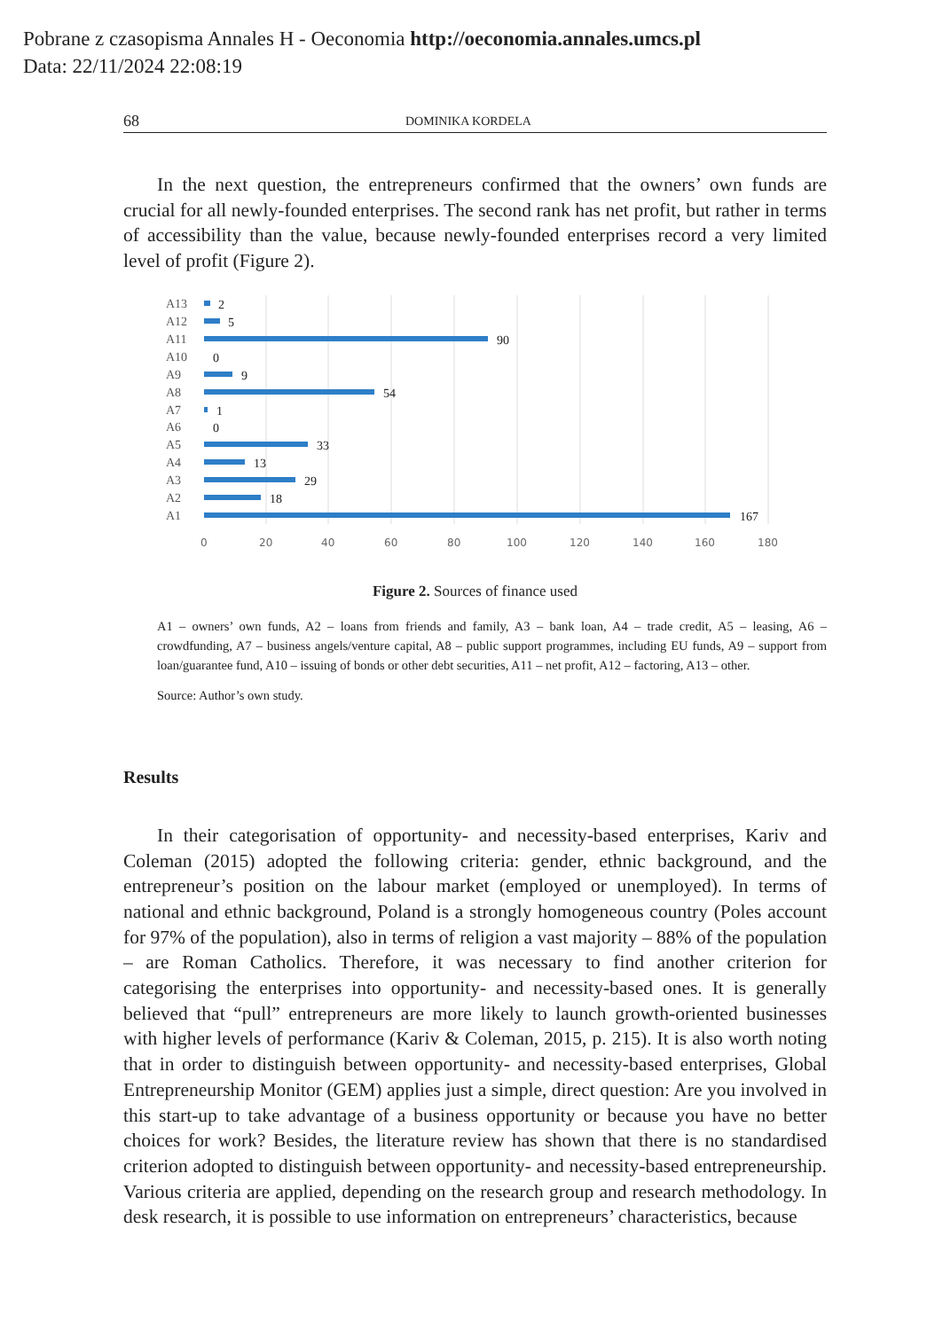Pobrane z czasopisma Annales H - Oeconomia http://oeconomia.annales.umcs.pl
Data: 22/11/2024 22:08:19
68 DOMINIKA KORDELA
In the next question, the entrepreneurs confirmed that the owners’ own funds are crucial for all newly-founded enterprises. The second rank has net profit, but rather in terms of accessibility than the value, because newly-founded enterprises record a very limited level of profit (Figure 2).
A13
A12
A11
A10
A9
A8
A7
A6
A5
A4
A3
A2
A1
2
5
90
0
9
54
1
0
33
13
29
18
167
0
20
40
60
80
100
120
140
160
180
Figure 2. Sources of finance used
A1 – owners’ own funds, A2 – loans from friends and family, A3 – bank loan, A4 – trade credit, A5 – leasing, A6 – crowdfunding, A7 – business angels/venture capital, A8 – public support programmes, including EU funds, A9 – support from loan/guarantee fund, A10 – issuing of bonds or other debt securities, A11 – net profit, A12 – factoring, A13 – other.
Source: Author’s own study.
Results
In their categorisation of opportunity- and necessity-based enterprises, Kariv and Coleman (2015) adopted the following criteria: gender, ethnic background, and the entrepreneur’s position on the labour market (employed or unemployed). In terms of national and ethnic background, Poland is a strongly homogeneous country (Poles account for 97% of the population), also in terms of religion a vast majority – 88% of the population – are Roman Catholics. Therefore, it was necessary to find another criterion for categorising the enterprises into opportunity- and necessity-based ones. It is generally believed that “pull” entrepreneurs are more likely to launch growth-oriented businesses with higher levels of performance (Kariv & Coleman, 2015, p. 215). It is also worth noting that in order to distinguish between opportunity- and necessity-based enterprises, Global Entrepreneurship Monitor (GEM) applies just a simple, direct question: Are you involved in this start-up to take advantage of a business opportunity or because you have no better choices for work? Besides, the literature review has shown that there is no standardised criterion adopted to distinguish between opportunity- and necessity-based entrepreneurship. Various criteria are applied, depending on the research group and research methodology. In desk research, it is possible to use information on entrepreneurs’ characteristics, because